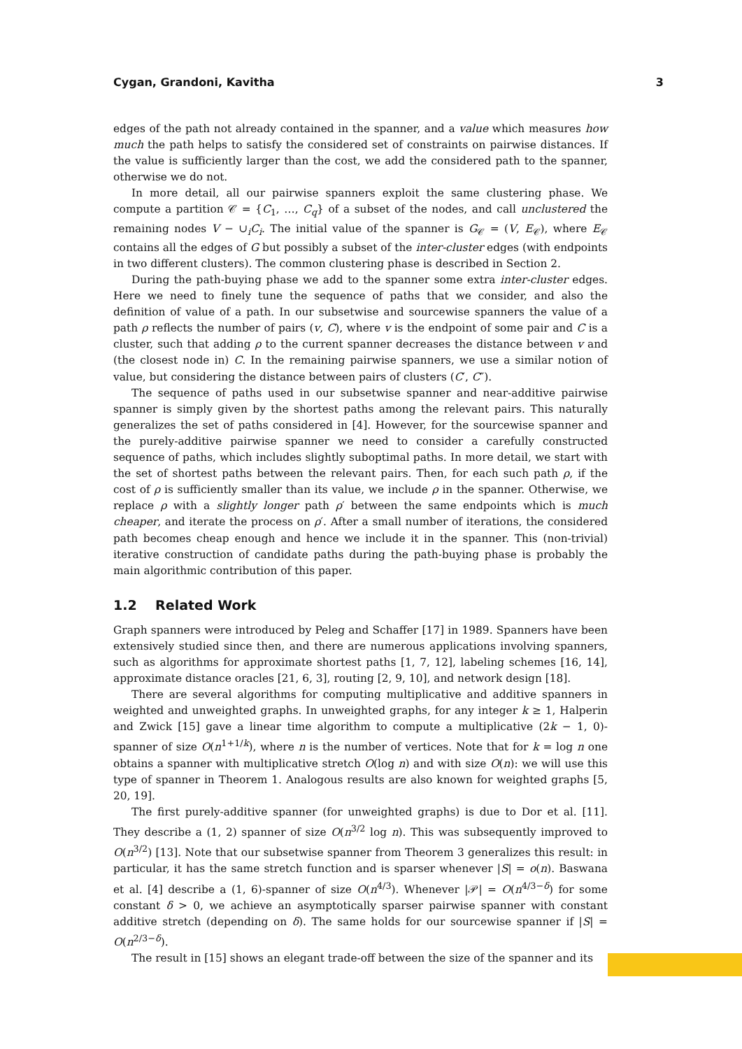Cygan, Grandoni, Kavitha 3
edges of the path not already contained in the spanner, and a value which measures how much the path helps to satisfy the considered set of constraints on pairwise distances. If the value is sufficiently larger than the cost, we add the considered path to the spanner, otherwise we do not.
In more detail, all our pairwise spanners exploit the same clustering phase. We compute a partition 𝒞 = {C<sub>1</sub>, …, C<sub>q</sub>} of a subset of the nodes, and call unclustered the remaining nodes V − ∪<sub>i</sub>C<sub>i</sub>. The initial value of the spanner is G<sub>𝒞</sub> = (V, E<sub>𝒞</sub>), where E<sub>𝒞</sub> contains all the edges of G but possibly a subset of the inter-cluster edges (with endpoints in two different clusters). The common clustering phase is described in Section 2.
During the path-buying phase we add to the spanner some extra inter-cluster edges. Here we need to finely tune the sequence of paths that we consider, and also the definition of value of a path. In our subsetwise and sourcewise spanners the value of a path ρ reflects the number of pairs (v, C), where v is the endpoint of some pair and C is a cluster, such that adding ρ to the current spanner decreases the distance between v and (the closest node in) C. In the remaining pairwise spanners, we use a similar notion of value, but considering the distance between pairs of clusters (C′, C″).
The sequence of paths used in our subsetwise spanner and near-additive pairwise spanner is simply given by the shortest paths among the relevant pairs. This naturally generalizes the set of paths considered in [4]. However, for the sourcewise spanner and the purely-additive pairwise spanner we need to consider a carefully constructed sequence of paths, which includes slightly suboptimal paths. In more detail, we start with the set of shortest paths between the relevant pairs. Then, for each such path ρ, if the cost of ρ is sufficiently smaller than its value, we include ρ in the spanner. Otherwise, we replace ρ with a slightly longer path ρ′ between the same endpoints which is much cheaper, and iterate the process on ρ′. After a small number of iterations, the considered path becomes cheap enough and hence we include it in the spanner. This (non-trivial) iterative construction of candidate paths during the path-buying phase is probably the main algorithmic contribution of this paper.
1.2 Related Work
Graph spanners were introduced by Peleg and Schaffer [17] in 1989. Spanners have been extensively studied since then, and there are numerous applications involving spanners, such as algorithms for approximate shortest paths [1, 7, 12], labeling schemes [16, 14], approximate distance oracles [21, 6, 3], routing [2, 9, 10], and network design [18].
There are several algorithms for computing multiplicative and additive spanners in weighted and unweighted graphs. In unweighted graphs, for any integer k ≥ 1, Halperin and Zwick [15] gave a linear time algorithm to compute a multiplicative (2k − 1, 0)-spanner of size O(n<sup>1+1/k</sup>), where n is the number of vertices. Note that for k = log n one obtains a spanner with multiplicative stretch O(log n) and with size O(n): we will use this type of spanner in Theorem 1. Analogous results are also known for weighted graphs [5, 20, 19].
The first purely-additive spanner (for unweighted graphs) is due to Dor et al. [11]. They describe a (1, 2) spanner of size O(n<sup>3/2</sup> log n). This was subsequently improved to O(n<sup>3/2</sup>) [13]. Note that our subsetwise spanner from Theorem 3 generalizes this result: in particular, it has the same stretch function and is sparser whenever |S| = o(n). Baswana et al. [4] describe a (1, 6)-spanner of size O(n<sup>4/3</sup>). Whenever |𝒫| = O(n<sup>4/3−δ</sup>) for some constant δ > 0, we achieve an asymptotically sparser pairwise spanner with constant additive stretch (depending on δ). The same holds for our sourcewise spanner if |S| = O(n<sup>2/3−δ</sup>).
The result in [15] shows an elegant trade-off between the size of the spanner and its